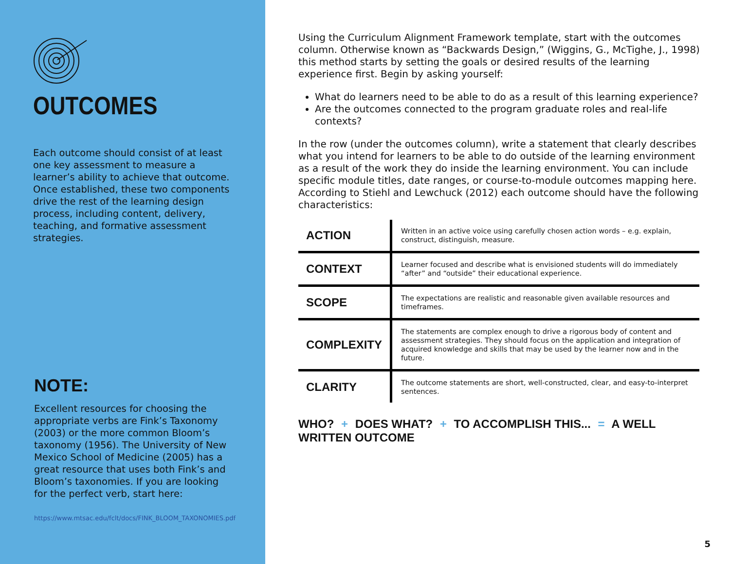OUTCOMES
Each outcome should consist of at least one key assessment to measure a learner’s ability to achieve that outcome. Once established, these two components drive the rest of the learning design process, including content, delivery, teaching, and formative assessment strategies.
NOTE:
Excellent resources for choosing the appropriate verbs are Fink’s Taxonomy (2003) or the more common Bloom’s taxonomy (1956). The University of New Mexico School of Medicine (2005) has a great resource that uses both Fink’s and Bloom’s taxonomies. If you are looking for the perfect verb, start here:
https://www.mtsac.edu/fclt/docs/FINK_BLOOM_TAXONOMIES.pdf
Using the Curriculum Alignment Framework template, start with the outcomes column. Otherwise known as “Backwards Design,” (Wiggins, G., McTighe, J., 1998) this method starts by setting the goals or desired results of the learning experience first. Begin by asking yourself:
What do learners need to be able to do as a result of this learning experience?
Are the outcomes connected to the program graduate roles and real-life contexts?
In the row (under the outcomes column), write a statement that clearly describes what you intend for learners to be able to do outside of the learning environment as a result of the work they do inside the learning environment. You can include specific module titles, date ranges, or course-to-module outcomes mapping here. According to Stiehl and Lewchuck (2012) each outcome should have the following characteristics:
| ACTION | Written in an active voice using carefully chosen action words – e.g. explain, construct, distinguish, measure. |
| CONTEXT | Learner focused and describe what is envisioned students will do immediately “after” and “outside” their educational experience. |
| SCOPE | The expectations are realistic and reasonable given available resources and timeframes. |
| COMPLEXITY | The statements are complex enough to drive a rigorous body of content and assessment strategies. They should focus on the application and integration of acquired knowledge and skills that may be used by the learner now and in the future. |
| CLARITY | The outcome statements are short, well-constructed, clear, and easy-to-interpret sentences. |
WHO? + DOES WHAT? + TO ACCOMPLISH THIS... = A WELL WRITTEN OUTCOME
5